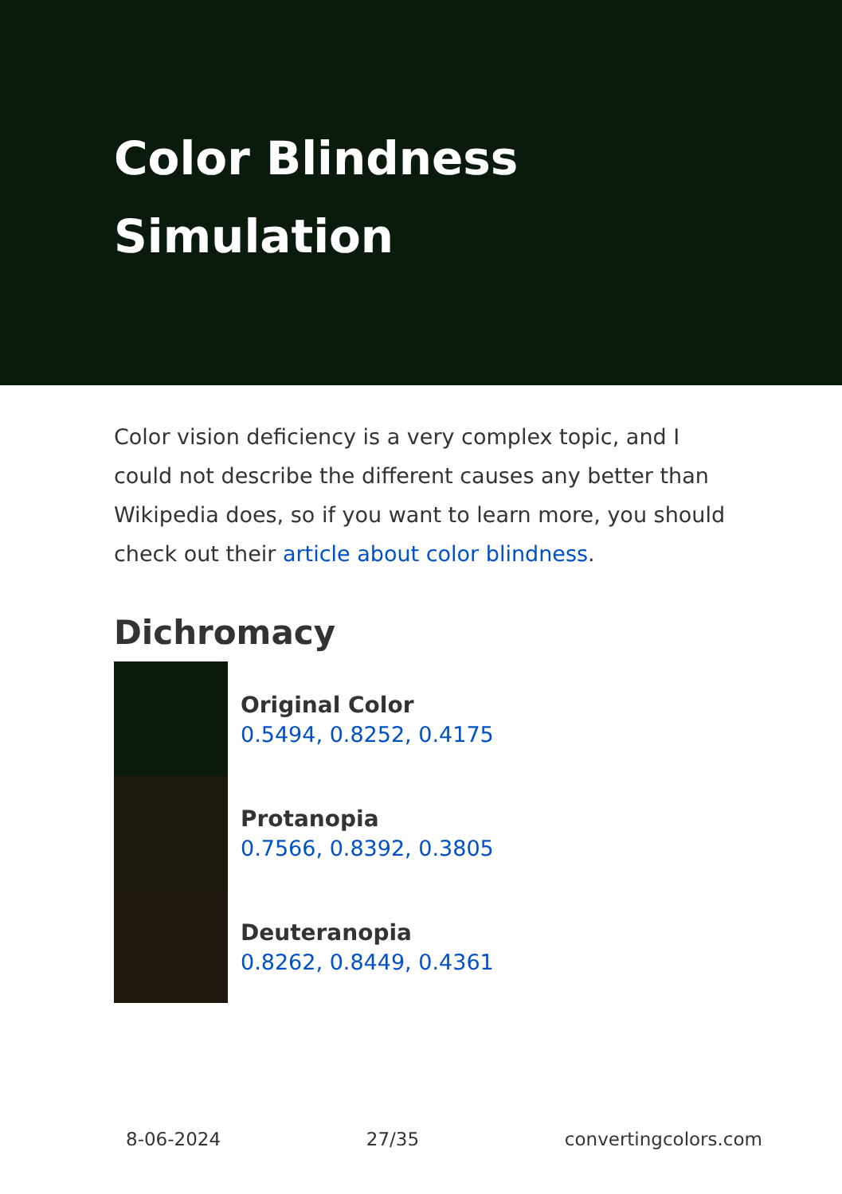Color Blindness Simulation
Color vision deficiency is a very complex topic, and I could not describe the different causes any better than Wikipedia does, so if you want to learn more, you should check out their article about color blindness.
Dichromacy
Original Color
0.5494, 0.8252, 0.4175
Protanopia
0.7566, 0.8392, 0.3805
Deuteranopia
0.8262, 0.8449, 0.4361
8-06-2024 27/35 convertingcolors.com